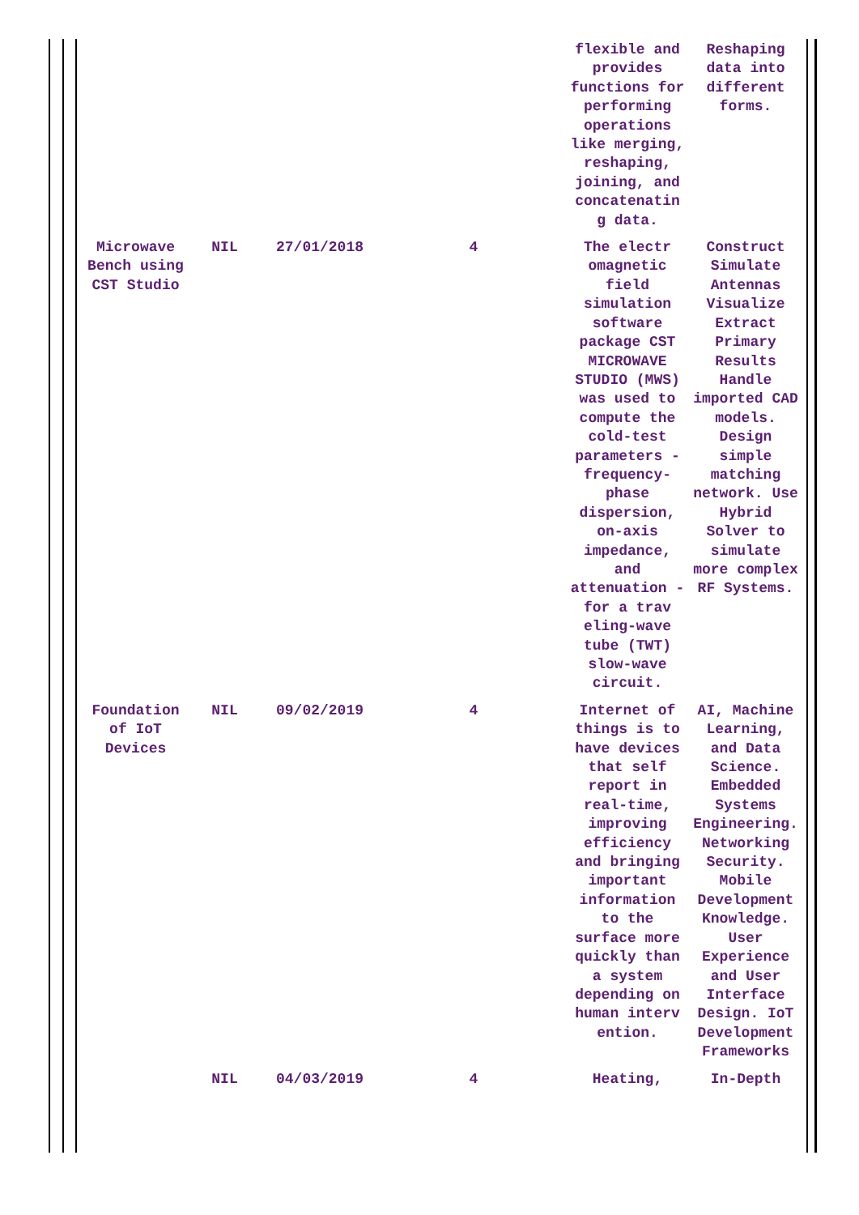| | | | | flexible and provides functions for performing operations like merging, reshaping, joining, and concatenatin g data. | Reshaping data into different forms. |
| Microwave Bench using CST Studio | NIL | 27/01/2018 | 4 | The electr omagnetic field simulation software package CST MICROWAVE STUDIO (MWS) was used to compute the cold-test parameters - frequency-phase dispersion, on-axis impedance, and attenuation - for a trav eling-wave tube (TWT) slow-wave circuit. | Construct Simulate Antennas Visualize Extract Primary Results Handle imported CAD models. Design simple matching network. Use Hybrid Solver to simulate more complex RF Systems. |
| Foundation of IoT Devices | NIL | 09/02/2019 | 4 | Internet of things is to have devices that self report in real-time, improving efficiency and bringing important information to the surface more quickly than a system depending on human interv ention. | AI, Machine Learning, and Data Science. Embedded Systems Engineering. Networking Security. Mobile Development Knowledge. User Experience and User Interface Design. IoT Development Frameworks |
| | NIL | 04/03/2019 | 4 | Heating, | In-Depth |